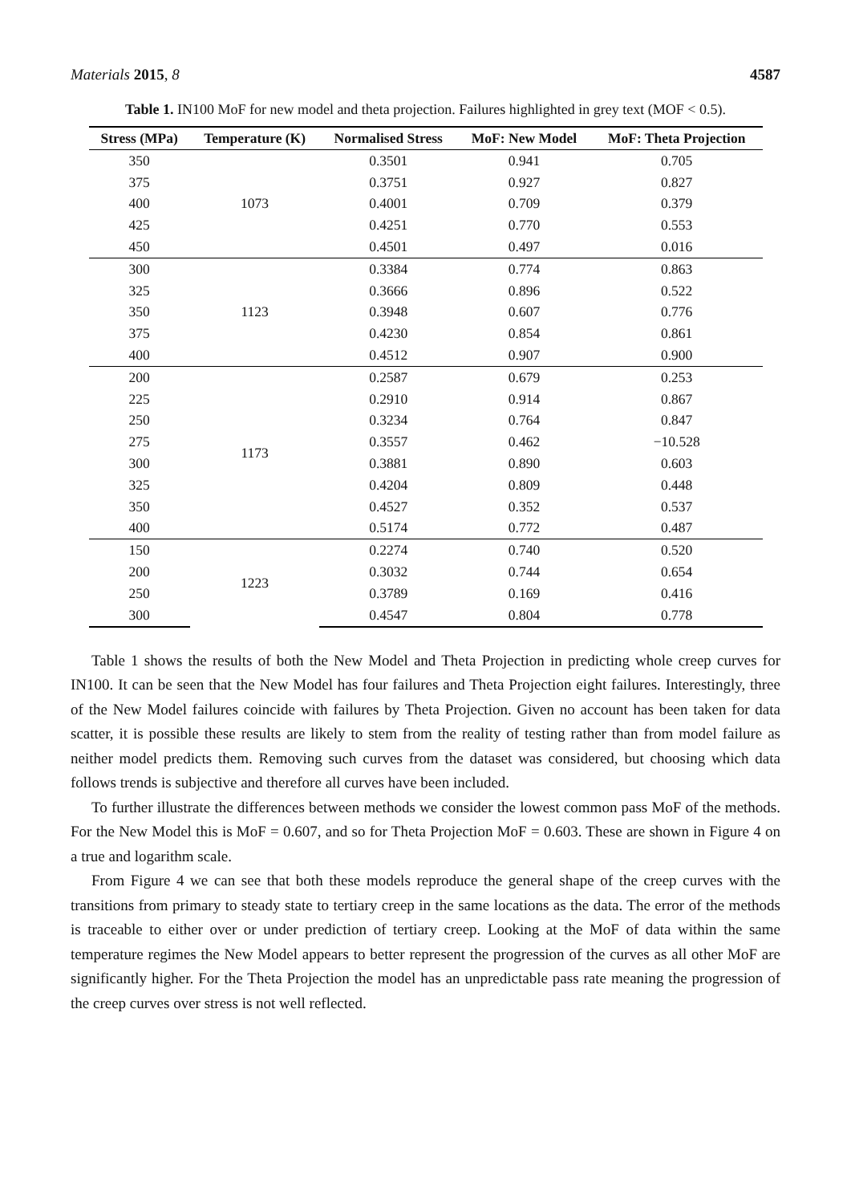Materials 2015, 8 4587
Table 1. IN100 MoF for new model and theta projection. Failures highlighted in grey text (MOF < 0.5).
| Stress (MPa) | Temperature (K) | Normalised Stress | MoF: New Model | MoF: Theta Projection |
| --- | --- | --- | --- | --- |
| 350 | 1073 | 0.3501 | 0.941 | 0.705 |
| 375 | | 0.3751 | 0.927 | 0.827 |
| 400 | | 0.4001 | 0.709 | 0.379 |
| 425 | | 0.4251 | 0.770 | 0.553 |
| 450 | | 0.4501 | 0.497 | 0.016 |
| 300 | 1123 | 0.3384 | 0.774 | 0.863 |
| 325 | | 0.3666 | 0.896 | 0.522 |
| 350 | | 0.3948 | 0.607 | 0.776 |
| 375 | | 0.4230 | 0.854 | 0.861 |
| 400 | | 0.4512 | 0.907 | 0.900 |
| 200 | 1173 | 0.2587 | 0.679 | 0.253 |
| 225 | | 0.2910 | 0.914 | 0.867 |
| 250 | | 0.3234 | 0.764 | 0.847 |
| 275 | | 0.3557 | 0.462 | −10.528 |
| 300 | | 0.3881 | 0.890 | 0.603 |
| 325 | | 0.4204 | 0.809 | 0.448 |
| 350 | | 0.4527 | 0.352 | 0.537 |
| 400 | | 0.5174 | 0.772 | 0.487 |
| 150 | 1223 | 0.2274 | 0.740 | 0.520 |
| 200 | | 0.3032 | 0.744 | 0.654 |
| 250 | | 0.3789 | 0.169 | 0.416 |
| 300 | | 0.4547 | 0.804 | 0.778 |
Table 1 shows the results of both the New Model and Theta Projection in predicting whole creep curves for IN100. It can be seen that the New Model has four failures and Theta Projection eight failures. Interestingly, three of the New Model failures coincide with failures by Theta Projection. Given no account has been taken for data scatter, it is possible these results are likely to stem from the reality of testing rather than from model failure as neither model predicts them. Removing such curves from the dataset was considered, but choosing which data follows trends is subjective and therefore all curves have been included.
To further illustrate the differences between methods we consider the lowest common pass MoF of the methods. For the New Model this is MoF = 0.607, and so for Theta Projection MoF = 0.603. These are shown in Figure 4 on a true and logarithm scale.
From Figure 4 we can see that both these models reproduce the general shape of the creep curves with the transitions from primary to steady state to tertiary creep in the same locations as the data. The error of the methods is traceable to either over or under prediction of tertiary creep. Looking at the MoF of data within the same temperature regimes the New Model appears to better represent the progression of the curves as all other MoF are significantly higher. For the Theta Projection the model has an unpredictable pass rate meaning the progression of the creep curves over stress is not well reflected.